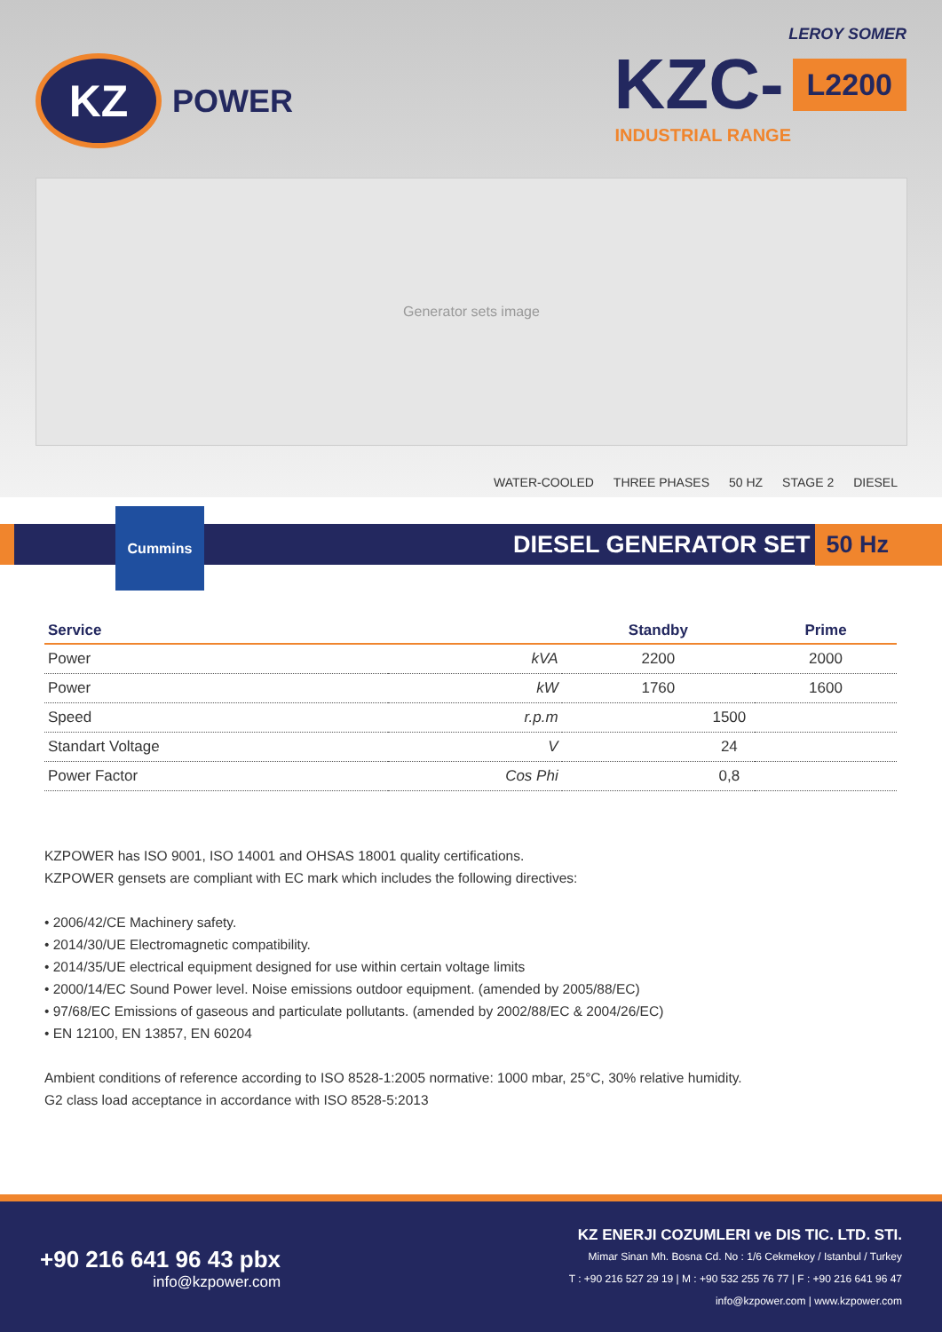KZ
POWER
LEROY SOMER
KZC-
L2200
INDUSTRIAL RANGE
Generator sets image
WATER-COOLED THREE PHASES 50 HZ STAGE 2 DIESEL
DIESEL GENERATOR SET 50 Hz
Cummins
| Service | | Standby | Prime |
| --- | --- | --- | --- |
| Power | kVA | 2200 | 2000 |
| Power | kW | 1760 | 1600 |
| Speed | r.p.m | 1500 | |
| Standart Voltage | V | 24 | |
| Power Factor | Cos Phi | 0,8 | |
KZPOWER has ISO 9001, ISO 14001 and OHSAS 18001 quality certifications.
KZPOWER gensets are compliant with EC mark which includes the following directives:
• 2006/42/CE Machinery safety.
• 2014/30/UE Electromagnetic compatibility.
• 2014/35/UE electrical equipment designed for use within certain voltage limits
• 2000/14/EC Sound Power level. Noise emissions outdoor equipment. (amended by 2005/88/EC)
• 97/68/EC Emissions of gaseous and particulate pollutants. (amended by 2002/88/EC & 2004/26/EC)
• EN 12100, EN 13857, EN 60204
Ambient conditions of reference according to ISO 8528-1:2005 normative: 1000 mbar, 25°C, 30% relative humidity.
G2 class load acceptance in accordance with ISO 8528-5:2013
+90 216 641 96 43 pbx
info@kzpower.com
KZ ENERJI COZUMLERI ve DIS TIC. LTD. STI.
Mimar Sinan Mh. Bosna Cd. No : 1/6 Cekmekoy / Istanbul / Turkey
T : +90 216 527 29 19 | M : +90 532 255 76 77 | F : +90 216 641 96 47
info@kzpower.com | www.kzpower.com